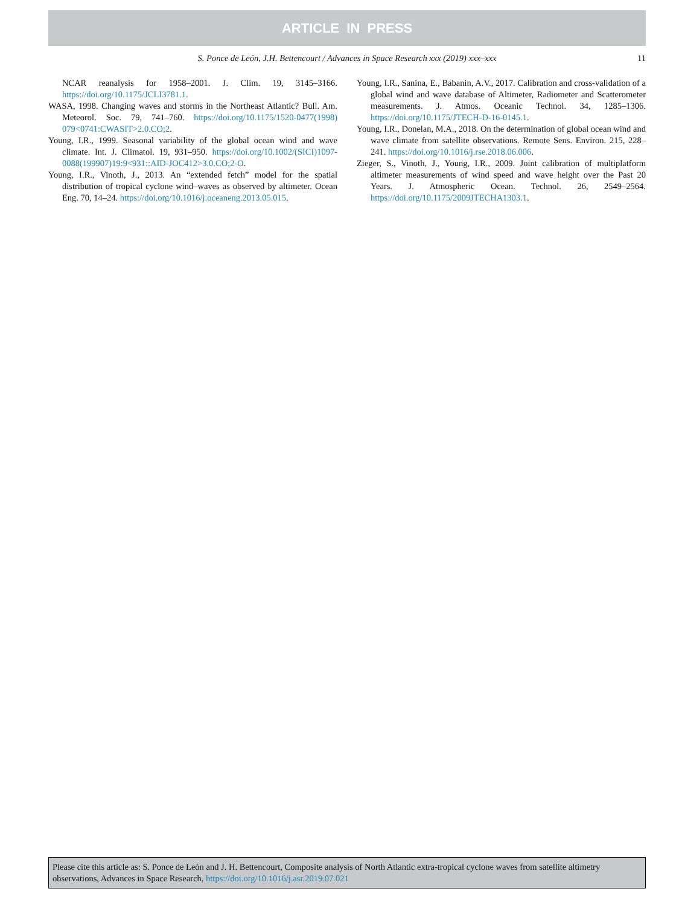ARTICLE IN PRESS
S. Ponce de León, J.H. Bettencourt / Advances in Space Research xxx (2019) xxx–xxx 11
NCAR reanalysis for 1958–2001. J. Clim. 19, 3145–3166. https://doi.org/10.1175/JCLI3781.1.
WASA, 1998. Changing waves and storms in the Northeast Atlantic? Bull. Am. Meteorol. Soc. 79, 741–760. https://doi.org/10.1175/1520-0477(1998) 079<0741:CWASIT>2.0.CO;2.
Young, I.R., 1999. Seasonal variability of the global ocean wind and wave climate. Int. J. Climatol. 19, 931–950. https://doi.org/10.1002/(SICI)1097-0088(199907)19:9<931::AID-JOC412>3.0.CO;2-O.
Young, I.R., Vinoth, J., 2013. An “extended fetch” model for the spatial distribution of tropical cyclone wind–waves as observed by altimeter. Ocean Eng. 70, 14–24. https://doi.org/10.1016/j.oceaneng.2013.05.015.
Young, I.R., Sanina, E., Babanin, A.V., 2017. Calibration and cross-validation of a global wind and wave database of Altimeter, Radiometer and Scatterometer measurements. J. Atmos. Oceanic Technol. 34, 1285–1306. https://doi.org/10.1175/JTECH-D-16-0145.1.
Young, I.R., Donelan, M.A., 2018. On the determination of global ocean wind and wave climate from satellite observations. Remote Sens. Environ. 215, 228–241. https://doi.org/10.1016/j.rse.2018.06.006.
Zieger, S., Vinoth, J., Young, I.R., 2009. Joint calibration of multiplatform altimeter measurements of wind speed and wave height over the Past 20 Years. J. Atmospheric Ocean. Technol. 26, 2549–2564. https://doi.org/10.1175/2009JTECHA1303.1.
Please cite this article as: S. Ponce de León and J. H. Bettencourt, Composite analysis of North Atlantic extra-tropical cyclone waves from satellite altimetry observations, Advances in Space Research, https://doi.org/10.1016/j.asr.2019.07.021